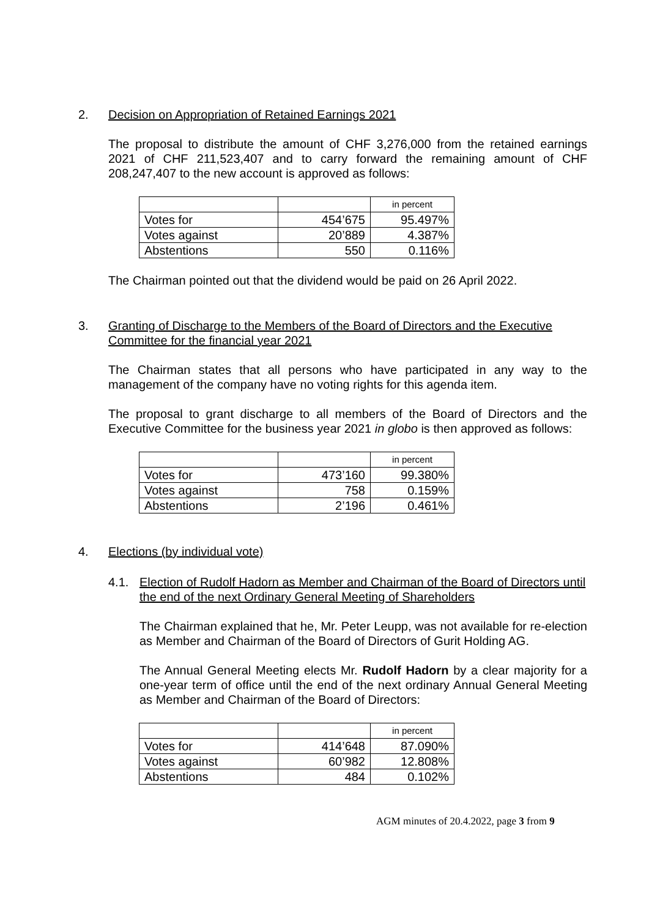2. Decision on Appropriation of Retained Earnings 2021
The proposal to distribute the amount of CHF 3,276,000 from the retained earnings 2021 of CHF 211,523,407 and to carry forward the remaining amount of CHF 208,247,407 to the new account is approved as follows:
| | | in percent |
| Votes for | 454’675 | 95.497% |
| Votes against | 20’889 | 4.387% |
| Abstentions | 550 | 0.116% |
The Chairman pointed out that the dividend would be paid on 26 April 2022.
3. Granting of Discharge to the Members of the Board of Directors and the Executive Committee for the financial year 2021
The Chairman states that all persons who have participated in any way to the management of the company have no voting rights for this agenda item.
The proposal to grant discharge to all members of the Board of Directors and the Executive Committee for the business year 2021 in globo is then approved as follows:
| | | in percent |
| Votes for | 473’160 | 99.380% |
| Votes against | 758 | 0.159% |
| Abstentions | 2’196 | 0.461% |
4. Elections (by individual vote)
4.1. Election of Rudolf Hadorn as Member and Chairman of the Board of Directors until the end of the next Ordinary General Meeting of Shareholders
The Chairman explained that he, Mr. Peter Leupp, was not available for re-election as Member and Chairman of the Board of Directors of Gurit Holding AG.
The Annual General Meeting elects Mr. Rudolf Hadorn by a clear majority for a one-year term of office until the end of the next ordinary Annual General Meeting as Member and Chairman of the Board of Directors:
| | | in percent |
| Votes for | 414’648 | 87.090% |
| Votes against | 60’982 | 12.808% |
| Abstentions | 484 | 0.102% |
AGM minutes of 20.4.2022, page 3 from 9